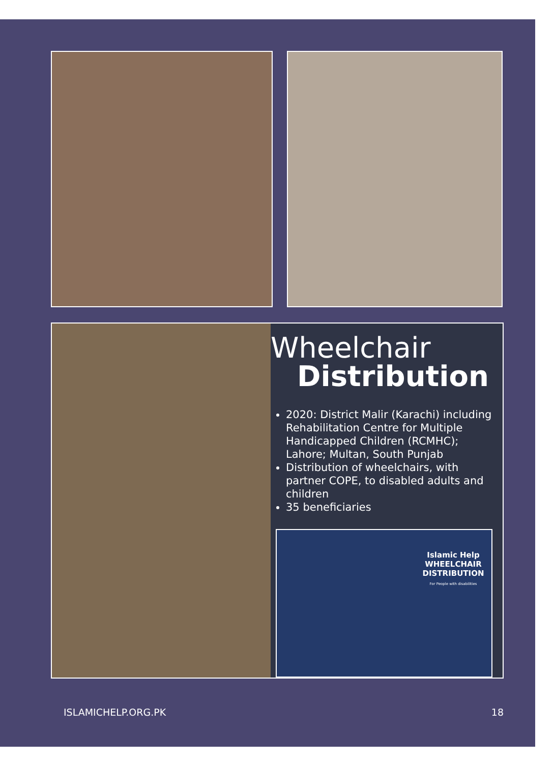Wheelchair
Distribution
2020: District Malir (Karachi) including Rehabilitation Centre for Multiple Handicapped Children (RCMHC); Lahore; Multan, South Punjab
Distribution of wheelchairs, with partner COPE, to disabled adults and children
35 beneficiaries
Islamic Help
WHEELCHAIR DISTRIBUTION
For People with disabilities
ISLAMICHELP.ORG.PK 18